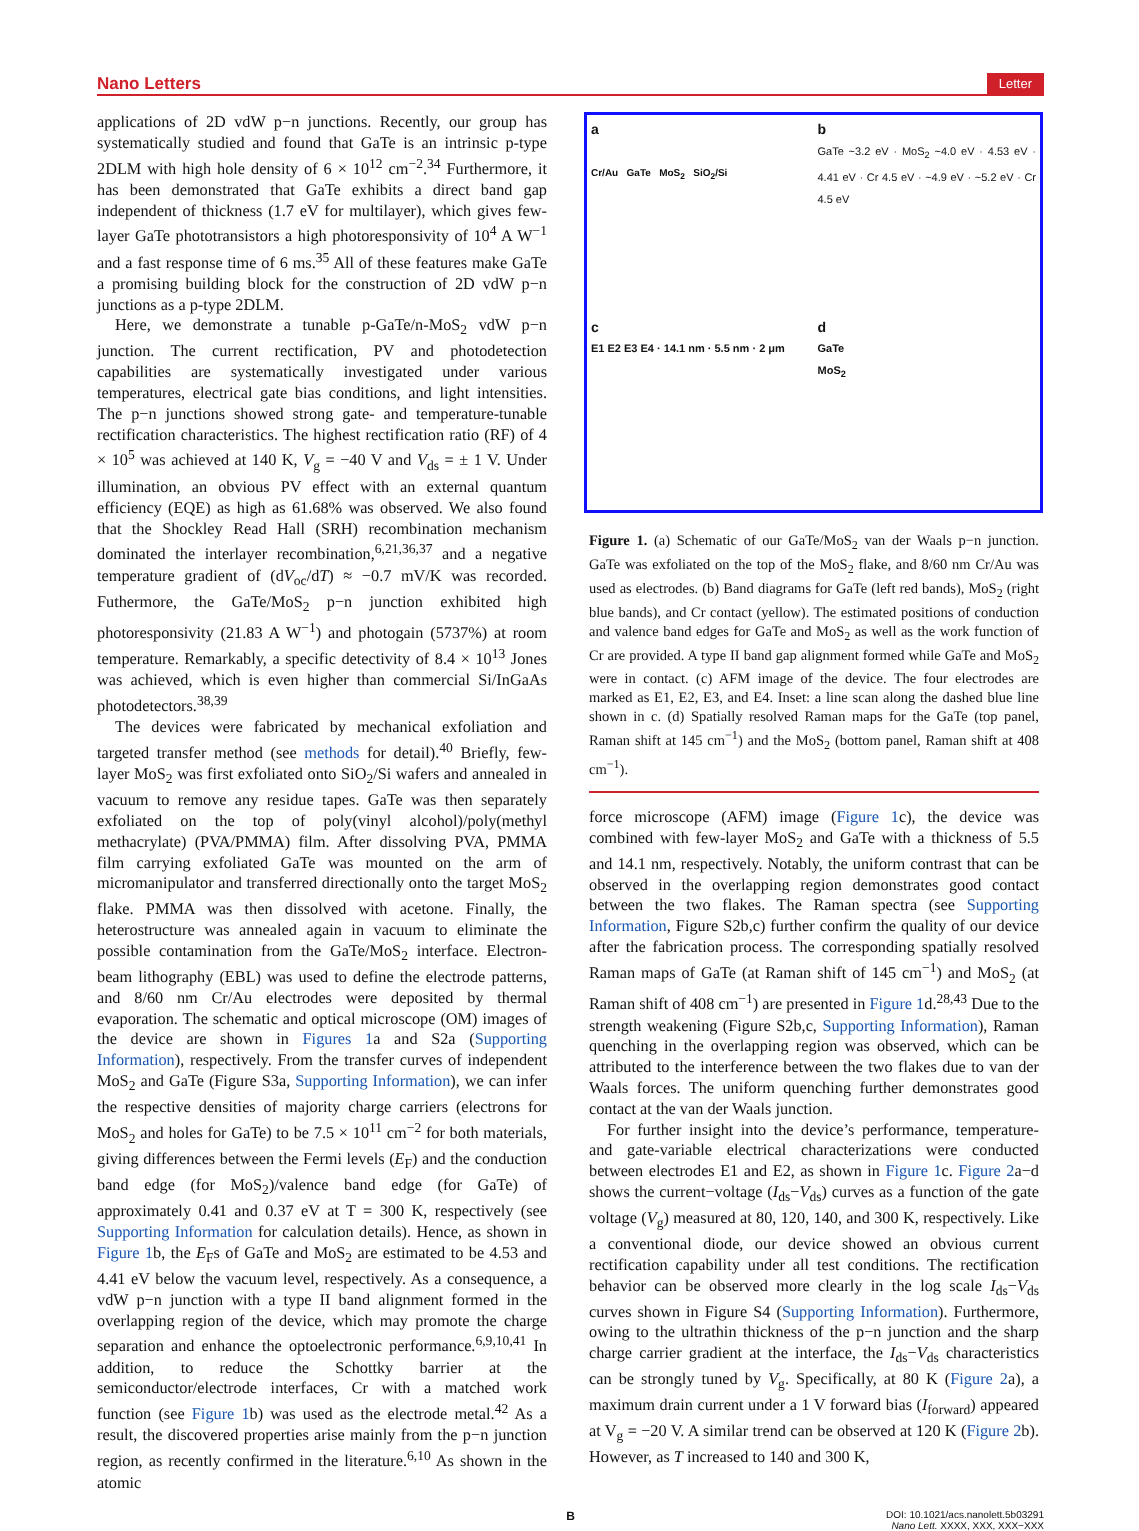Nano Letters Letter
applications of 2D vdW p−n junctions. Recently, our group has systematically studied and found that GaTe is an intrinsic p-type 2DLM with high hole density of 6 × 10<sup>12</sup> cm<sup>−2</sup>.<sup>34</sup> Furthermore, it has been demonstrated that GaTe exhibits a direct band gap independent of thickness (1.7 eV for multilayer), which gives few-layer GaTe phototransistors a high photoresponsivity of 10<sup>4</sup> A W<sup>−1</sup> and a fast response time of 6 ms.<sup>35</sup> All of these features make GaTe a promising building block for the construction of 2D vdW p−n junctions as a p-type 2DLM.
Here, we demonstrate a tunable p-GaTe/n-MoS<sub>2</sub> vdW p−n junction. The current rectification, PV and photodetection capabilities are systematically investigated under various temperatures, electrical gate bias conditions, and light intensities. The p−n junctions showed strong gate- and temperature-tunable rectification characteristics. The highest rectification ratio (RF) of 4 × 10<sup>5</sup> was achieved at 140 K, V<sub>g</sub> = −40 V and V<sub>ds</sub> = ± 1 V. Under illumination, an obvious PV effect with an external quantum efficiency (EQE) as high as 61.68% was observed. We also found that the Shockley Read Hall (SRH) recombination mechanism dominated the interlayer recombination,<sup>6,21,36,37</sup> and a negative temperature gradient of (dV<sub>oc</sub>/dT) ≈ −0.7 mV/K was recorded. Futhermore, the GaTe/MoS<sub>2</sub> p−n junction exhibited high photoresponsivity (21.83 A W<sup>−1</sup>) and photogain (5737%) at room temperature. Remarkably, a specific detectivity of 8.4 × 10<sup>13</sup> Jones was achieved, which is even higher than commercial Si/InGaAs photodetectors.<sup>38,39</sup>
The devices were fabricated by mechanical exfoliation and targeted transfer method (see methods for detail).<sup>40</sup> Briefly, few-layer MoS<sub>2</sub> was first exfoliated onto SiO<sub>2</sub>/Si wafers and annealed in vacuum to remove any residue tapes. GaTe was then separately exfoliated on the top of poly(vinyl alcohol)/poly(methyl methacrylate) (PVA/PMMA) film. After dissolving PVA, PMMA film carrying exfoliated GaTe was mounted on the arm of micromanipulator and transferred directionally onto the target MoS<sub>2</sub> flake. PMMA was then dissolved with acetone. Finally, the heterostructure was annealed again in vacuum to eliminate the possible contamination from the GaTe/MoS<sub>2</sub> interface. Electron-beam lithography (EBL) was used to define the electrode patterns, and 8/60 nm Cr/Au electrodes were deposited by thermal evaporation. The schematic and optical microscope (OM) images of the device are shown in Figures 1a and S2a (Supporting Information), respectively. From the transfer curves of independent MoS<sub>2</sub> and GaTe (Figure S3a, Supporting Information), we can infer the respective densities of majority charge carriers (electrons for MoS<sub>2</sub> and holes for GaTe) to be 7.5 × 10<sup>11</sup> cm<sup>−2</sup> for both materials, giving differences between the Fermi levels (E<sub>F</sub>) and the conduction band edge (for MoS<sub>2</sub>)/valence band edge (for GaTe) of approximately 0.41 and 0.37 eV at T = 300 K, respectively (see Supporting Information for calculation details). Hence, as shown in Figure 1b, the E<sub>F</sub>s of GaTe and MoS<sub>2</sub> are estimated to be 4.53 and 4.41 eV below the vacuum level, respectively. As a consequence, a vdW p−n junction with a type II band alignment formed in the overlapping region of the device, which may promote the charge separation and enhance the optoelectronic performance.<sup>6,9,10,41</sup> In addition, to reduce the Schottky barrier at the semiconductor/electrode interfaces, Cr with a matched work function (see Figure 1b) was used as the electrode metal.<sup>42</sup> As a result, the discovered properties arise mainly from the p−n junction region, as recently confirmed in the literature.<sup>6,10</sup> As shown in the atomic
a
Cr/Au GaTe MoS<sub>2</sub> SiO<sub>2</sub>/Si
b
GaTe ~3.2 eV · MoS<sub>2</sub> ~4.0 eV · 4.53 eV · 4.41 eV · Cr 4.5 eV · ~4.9 eV · ~5.2 eV · Cr 4.5 eV
c
E1 E2 E3 E4 · 14.1 nm · 5.5 nm · 2 μm
d
GaTe
MoS<sub>2</sub>
Figure 1. (a) Schematic of our GaTe/MoS<sub>2</sub> van der Waals p−n junction. GaTe was exfoliated on the top of the MoS<sub>2</sub> flake, and 8/60 nm Cr/Au was used as electrodes. (b) Band diagrams for GaTe (left red bands), MoS<sub>2</sub> (right blue bands), and Cr contact (yellow). The estimated positions of conduction and valence band edges for GaTe and MoS<sub>2</sub> as well as the work function of Cr are provided. A type II band gap alignment formed while GaTe and MoS<sub>2</sub> were in contact. (c) AFM image of the device. The four electrodes are marked as E1, E2, E3, and E4. Inset: a line scan along the dashed blue line shown in c. (d) Spatially resolved Raman maps for the GaTe (top panel, Raman shift at 145 cm<sup>−1</sup>) and the MoS<sub>2</sub> (bottom panel, Raman shift at 408 cm<sup>−1</sup>).
force microscope (AFM) image (Figure 1c), the device was combined with few-layer MoS<sub>2</sub> and GaTe with a thickness of 5.5 and 14.1 nm, respectively. Notably, the uniform contrast that can be observed in the overlapping region demonstrates good contact between the two flakes. The Raman spectra (see Supporting Information, Figure S2b,c) further confirm the quality of our device after the fabrication process. The corresponding spatially resolved Raman maps of GaTe (at Raman shift of 145 cm<sup>−1</sup>) and MoS<sub>2</sub> (at Raman shift of 408 cm<sup>−1</sup>) are presented in Figure 1d.<sup>28,43</sup> Due to the strength weakening (Figure S2b,c, Supporting Information), Raman quenching in the overlapping region was observed, which can be attributed to the interference between the two flakes due to van der Waals forces. The uniform quenching further demonstrates good contact at the van der Waals junction.
For further insight into the device’s performance, temperature- and gate-variable electrical characterizations were conducted between electrodes E1 and E2, as shown in Figure 1c. Figure 2a−d shows the current−voltage (I<sub>ds</sub>−V<sub>ds</sub>) curves as a function of the gate voltage (V<sub>g</sub>) measured at 80, 120, 140, and 300 K, respectively. Like a conventional diode, our device showed an obvious current rectification capability under all test conditions. The rectification behavior can be observed more clearly in the log scale I<sub>ds</sub>−V<sub>ds</sub> curves shown in Figure S4 (Supporting Information). Furthermore, owing to the ultrathin thickness of the p−n junction and the sharp charge carrier gradient at the interface, the I<sub>ds</sub>−V<sub>ds</sub> characteristics can be strongly tuned by V<sub>g</sub>. Specifically, at 80 K (Figure 2a), a maximum drain current under a 1 V forward bias (I<sub>forward</sub>) appeared at V<sub>g</sub> = −20 V. A similar trend can be observed at 120 K (Figure 2b). However, as T increased to 140 and 300 K,
B DOI: 10.1021/acs.nanolett.5b03291
Nano Lett. XXXX, XXX, XXX−XXX